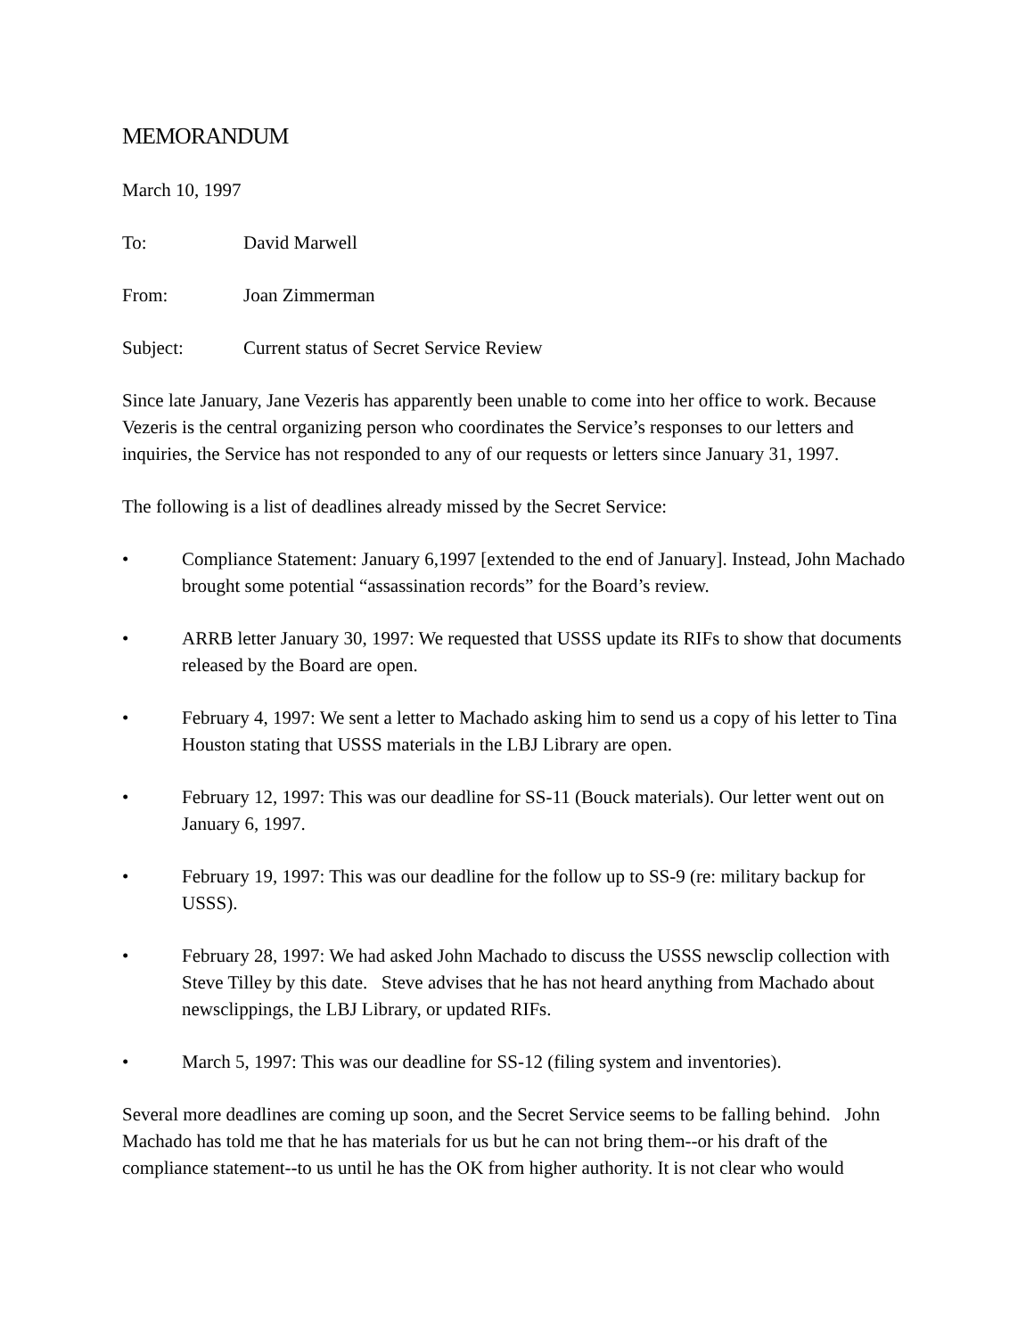MEMORANDUM
March 10, 1997
To: David Marwell
From: Joan Zimmerman
Subject: Current status of Secret Service Review
Since late January, Jane Vezeris has apparently been unable to come into her office to work. Because Vezeris is the central organizing person who coordinates the Service’s responses to our letters and inquiries, the Service has not responded to any of our requests or letters since January 31, 1997.
The following is a list of deadlines already missed by the Secret Service:
• Compliance Statement: January 6,1997 [extended to the end of January]. Instead, John Machado brought some potential “assassination records” for the Board’s review.
• ARRB letter January 30, 1997: We requested that USSS update its RIFs to show that documents released by the Board are open.
• February 4, 1997: We sent a letter to Machado asking him to send us a copy of his letter to Tina Houston stating that USSS materials in the LBJ Library are open.
• February 12, 1997: This was our deadline for SS-11 (Bouck materials). Our letter went out on January 6, 1997.
• February 19, 1997: This was our deadline for the follow up to SS-9 (re: military backup for USSS).
• February 28, 1997: We had asked John Machado to discuss the USSS newsclip collection with Steve Tilley by this date. Steve advises that he has not heard anything from Machado about newsclippings, the LBJ Library, or updated RIFs.
• March 5, 1997: This was our deadline for SS-12 (filing system and inventories).
Several more deadlines are coming up soon, and the Secret Service seems to be falling behind. John Machado has told me that he has materials for us but he can not bring them--or his draft of the compliance statement--to us until he has the OK from higher authority. It is not clear who would